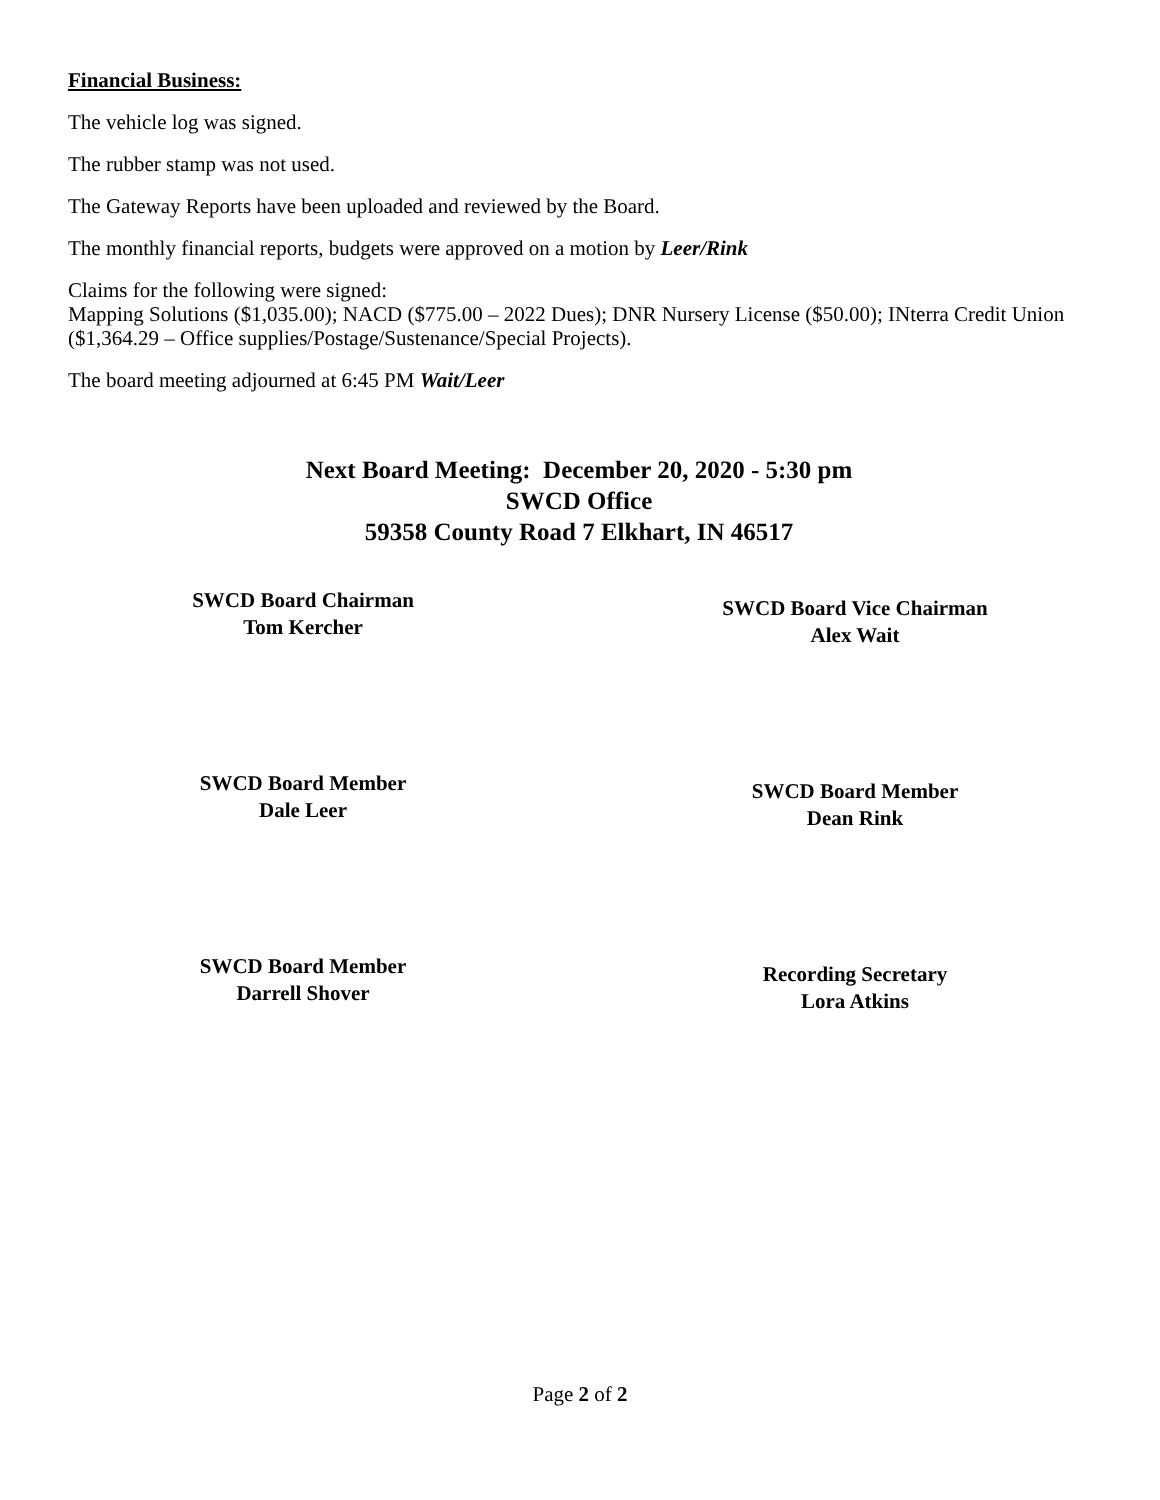Financial Business:
The vehicle log was signed.
The rubber stamp was not used.
The Gateway Reports have been uploaded and reviewed by the Board.
The monthly financial reports, budgets were approved on a motion by Leer/Rink
Claims for the following were signed:
Mapping Solutions ($1,035.00); NACD ($775.00 – 2022 Dues); DNR Nursery License ($50.00); INterra Credit Union ($1,364.29 – Office supplies/Postage/Sustenance/Special Projects).
The board meeting adjourned at 6:45 PM Wait/Leer
Next Board Meeting: December 20, 2020 - 5:30 pm
SWCD Office
59358 County Road 7 Elkhart, IN 46517
SWCD Board Chairman
Tom Kercher
SWCD Board Vice Chairman
Alex Wait
SWCD Board Member
Dale Leer
SWCD Board Member
Dean Rink
SWCD Board Member
Darrell Shover
Recording Secretary
Lora Atkins
Page 2 of 2